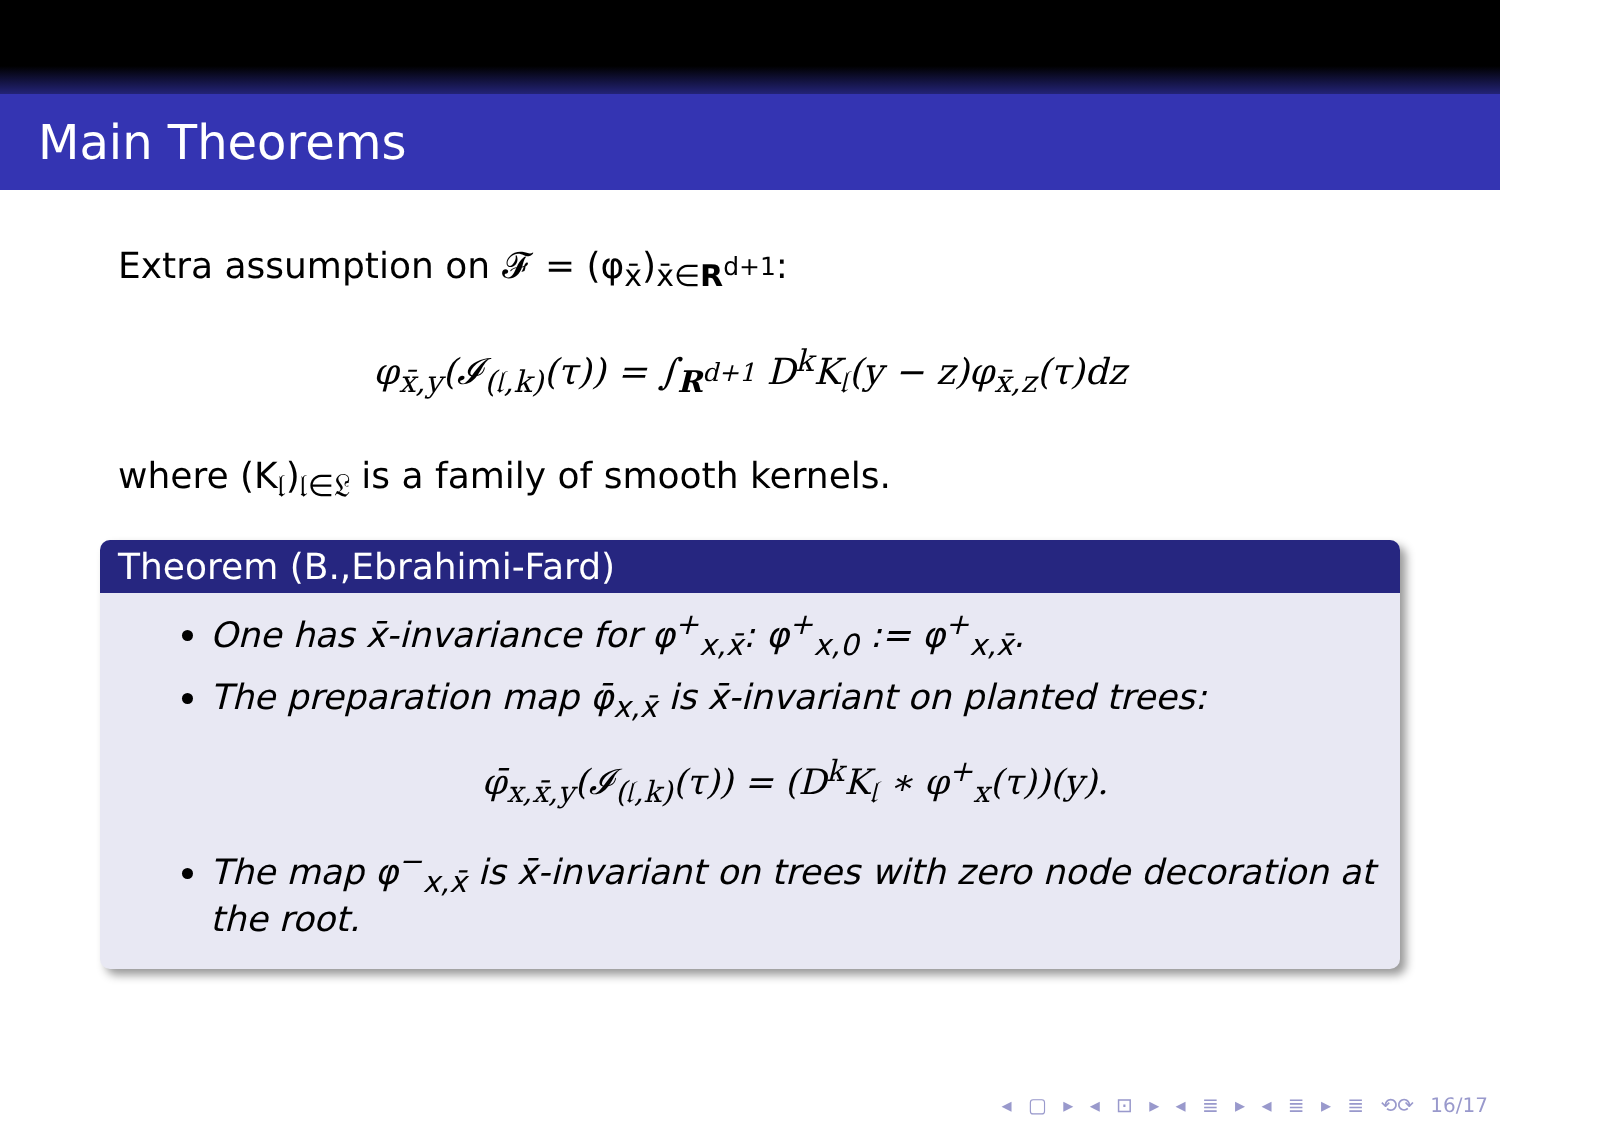Main Theorems
Extra assumption on 𝓕 = (φ<sub>x̄</sub>)<sub>x̄∈R<sup>d+1</sup></sub>:
φ<sub>x̄,y</sub>(𝓘<sub>(𝔩,k)</sub>(τ)) = ∫<sub>R<sup>d+1</sup></sub> D<sup>k</sup>K<sub>𝔩</sub>(y − z)φ<sub>x̄,z</sub>(τ)dz
where (K<sub>𝔩</sub>)<sub>𝔩∈𝔏</sub> is a family of smooth kernels.
Theorem (B.,Ebrahimi-Fard)
One has x̄-invariance for φ<sup>+</sup><sub>x,x̄</sub>: φ<sup>+</sup><sub>x,0</sub> := φ<sup>+</sup><sub>x,x̄</sub>.
The preparation map φ̄<sub>x,x̄</sub> is x̄-invariant on planted trees:
φ̄<sub>x,x̄,y</sub>(𝓘<sub>(𝔩,k)</sub>(τ)) = (D<sup>k</sup>K<sub>𝔩</sub> ∗ φ<sup>+</sup><sub>x</sub>(τ))(y).
The map φ<sup>−</sup><sub>x,x̄</sub> is x̄-invariant on trees with zero node decoration at the root.
◂ ▢ ▸ ◂ ⊡ ▸ ◂ ≣ ▸ ◂ ≣ ▸ ≣ ⟲⟳ 16/17